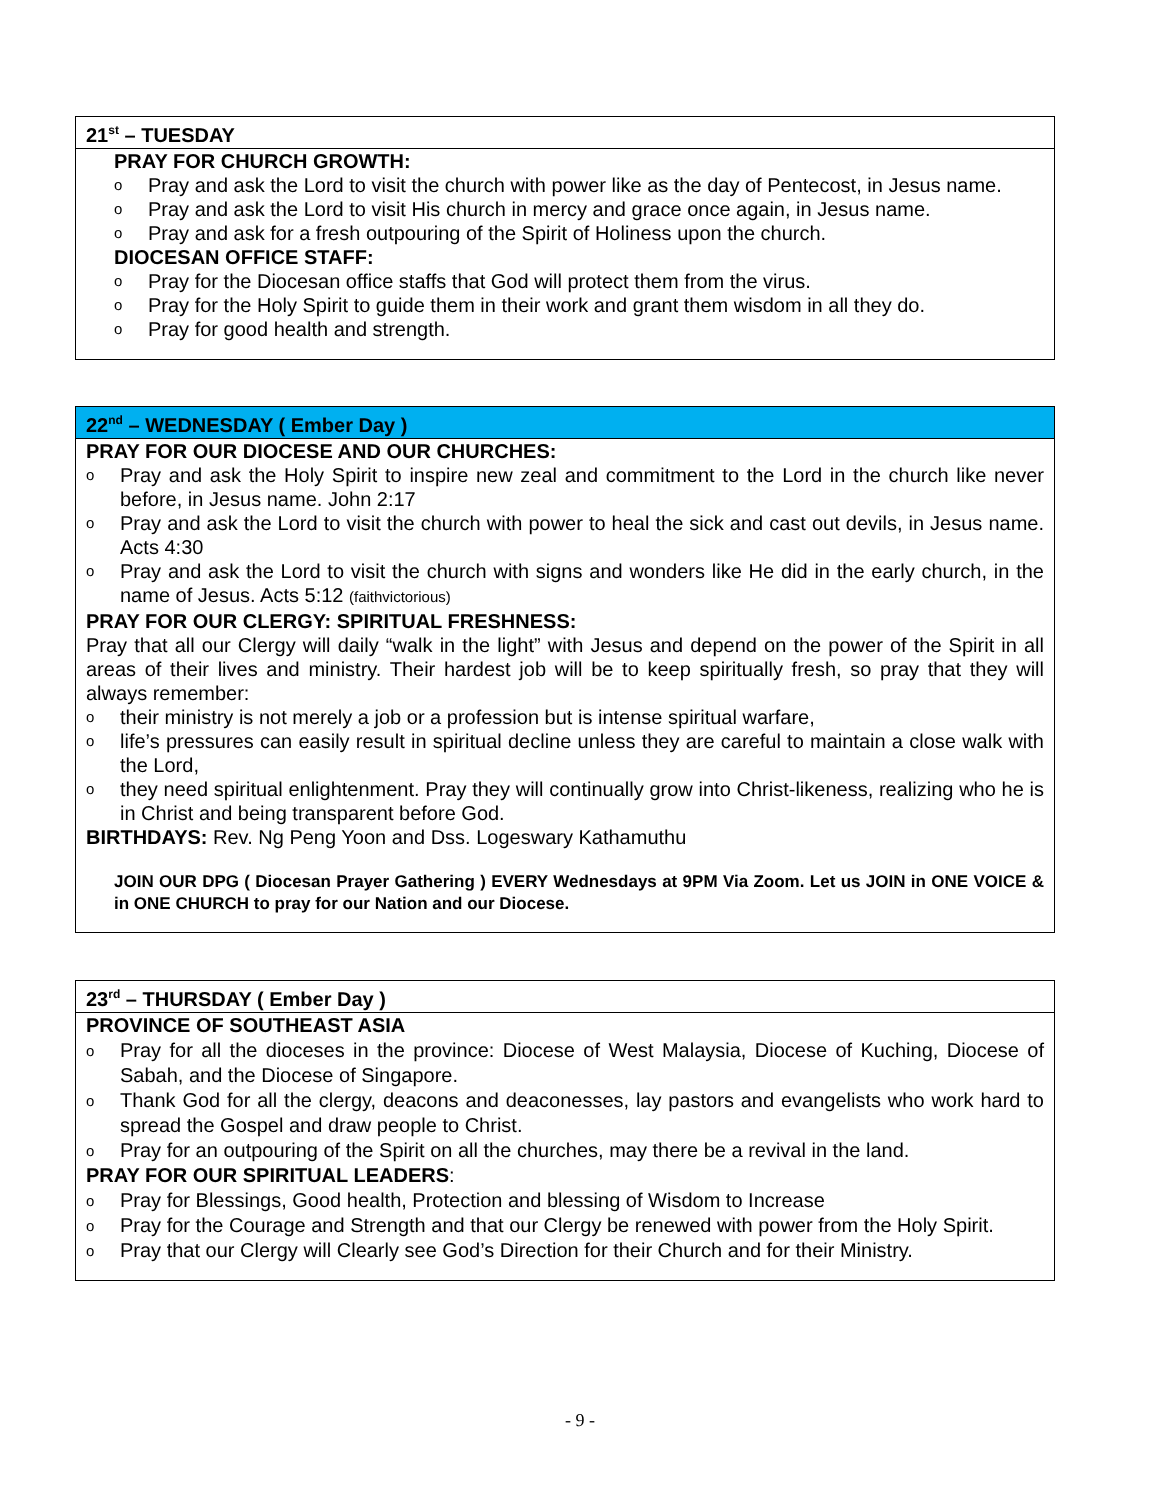21<sup>st</sup> – TUESDAY
PRAY FOR CHURCH GROWTH:
o Pray and ask the Lord to visit the church with power like as the day of Pentecost, in Jesus name.
o Pray and ask the Lord to visit His church in mercy and grace once again, in Jesus name.
o Pray and ask for a fresh outpouring of the Spirit of Holiness upon the church.
DIOCESAN OFFICE STAFF:
o Pray for the Diocesan office staffs that God will protect them from the virus.
o Pray for the Holy Spirit to guide them in their work and grant them wisdom in all they do.
o Pray for good health and strength.
22<sup>nd</sup> – WEDNESDAY ( Ember Day )
PRAY FOR OUR DIOCESE AND OUR CHURCHES:
o Pray and ask the Holy Spirit to inspire new zeal and commitment to the Lord in the church like never before, in Jesus name. John 2:17
o Pray and ask the Lord to visit the church with power to heal the sick and cast out devils, in Jesus name. Acts 4:30
o Pray and ask the Lord to visit the church with signs and wonders like He did in the early church, in the name of Jesus. Acts 5:12 (faithvictorious)
PRAY FOR OUR CLERGY: SPIRITUAL FRESHNESS:
Pray that all our Clergy will daily “walk in the light” with Jesus and depend on the power of the Spirit in all areas of their lives and ministry. Their hardest job will be to keep spiritually fresh, so pray that they will always remember:
o their ministry is not merely a job or a profession but is intense spiritual warfare,
o life’s pressures can easily result in spiritual decline unless they are careful to maintain a close walk with the Lord,
o they need spiritual enlightenment. Pray they will continually grow into Christ-likeness, realizing who he is in Christ and being transparent before God.
BIRTHDAYS: Rev. Ng Peng Yoon and Dss. Logeswary Kathamuthu
JOIN OUR DPG ( Diocesan Prayer Gathering ) EVERY Wednesdays at 9PM Via Zoom. Let us JOIN in ONE VOICE & in ONE CHURCH to pray for our Nation and our Diocese.
23<sup>rd</sup> – THURSDAY ( Ember Day )
PROVINCE OF SOUTHEAST ASIA
o Pray for all the dioceses in the province: Diocese of West Malaysia, Diocese of Kuching, Diocese of Sabah, and the Diocese of Singapore.
o Thank God for all the clergy, deacons and deaconesses, lay pastors and evangelists who work hard to spread the Gospel and draw people to Christ.
o Pray for an outpouring of the Spirit on all the churches, may there be a revival in the land.
PRAY FOR OUR SPIRITUAL LEADERS:
o Pray for Blessings, Good health, Protection and blessing of Wisdom to Increase
o Pray for the Courage and Strength and that our Clergy be renewed with power from the Holy Spirit.
o Pray that our Clergy will Clearly see God’s Direction for their Church and for their Ministry.
- 9 -